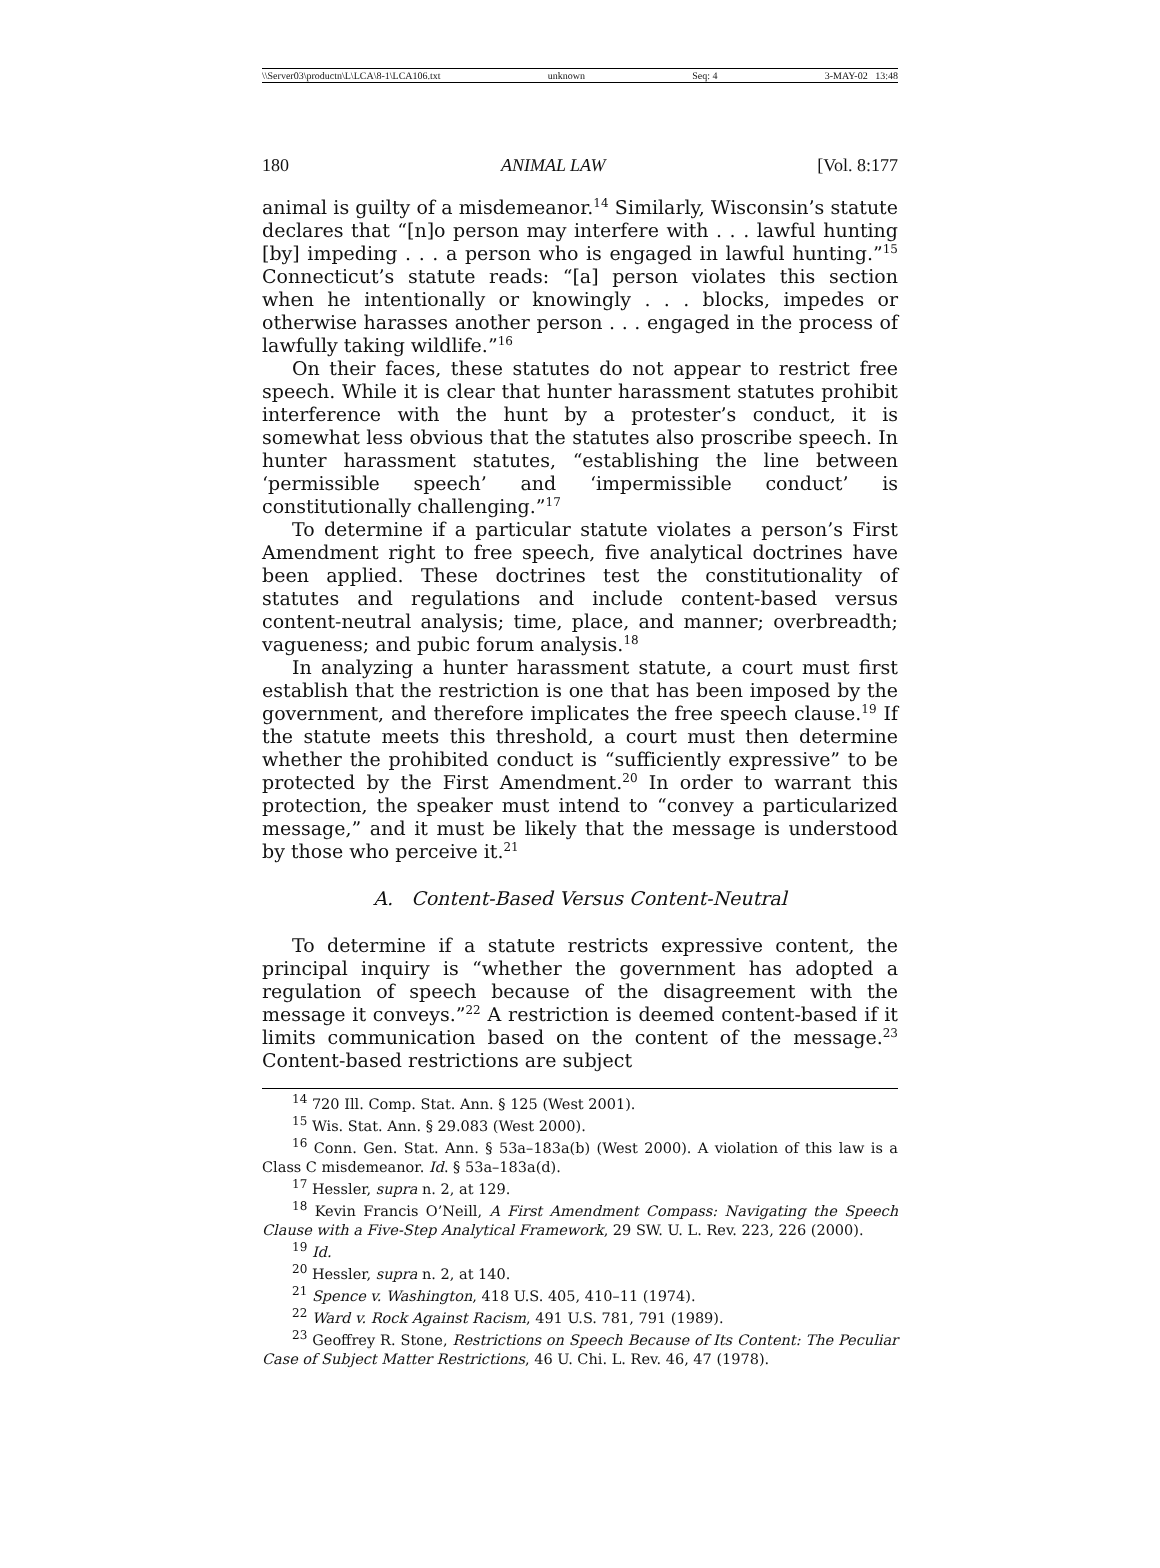\\Server03\productn\L\LCA\8-1\LCA106.txt unknown Seq: 4 3-MAY-02 13:48
180 ANIMAL LAW [Vol. 8:177
animal is guilty of a misdemeanor.<sup>14</sup> Similarly, Wisconsin’s statute declares that “[n]o person may interfere with . . . lawful hunting [by] impeding . . . a person who is engaged in lawful hunting.”<sup>15</sup> Connecticut’s statute reads: “[a] person violates this section when he intentionally or knowingly . . . blocks, impedes or otherwise harasses another person . . . engaged in the process of lawfully taking wildlife.”<sup>16</sup>
On their faces, these statutes do not appear to restrict free speech. While it is clear that hunter harassment statutes prohibit interference with the hunt by a protester’s conduct, it is somewhat less obvious that the statutes also proscribe speech. In hunter harassment statutes, “establishing the line between ‘permissible speech’ and ‘impermissible conduct’ is constitutionally challenging.”<sup>17</sup>
To determine if a particular statute violates a person’s First Amendment right to free speech, five analytical doctrines have been applied. These doctrines test the constitutionality of statutes and regulations and include content-based versus content-neutral analysis; time, place, and manner; overbreadth; vagueness; and pubic forum analysis.<sup>18</sup>
In analyzing a hunter harassment statute, a court must first establish that the restriction is one that has been imposed by the government, and therefore implicates the free speech clause.<sup>19</sup> If the statute meets this threshold, a court must then determine whether the prohibited conduct is “sufficiently expressive” to be protected by the First Amendment.<sup>20</sup> In order to warrant this protection, the speaker must intend to “convey a particularized message,” and it must be likely that the message is understood by those who perceive it.<sup>21</sup>
A. Content-Based Versus Content-Neutral
To determine if a statute restricts expressive content, the principal inquiry is “whether the government has adopted a regulation of speech because of the disagreement with the message it conveys.”<sup>22</sup> A restriction is deemed content-based if it limits communication based on the content of the message.<sup>23</sup> Content-based restrictions are subject
<sup>14</sup> 720 Ill. Comp. Stat. Ann. § 125 (West 2001).
<sup>15</sup> Wis. Stat. Ann. § 29.083 (West 2000).
<sup>16</sup> Conn. Gen. Stat. Ann. § 53a–183a(b) (West 2000). A violation of this law is a Class C misdemeanor. Id. § 53a–183a(d).
<sup>17</sup> Hessler, supra n. 2, at 129.
<sup>18</sup> Kevin Francis O’Neill, A First Amendment Compass: Navigating the Speech Clause with a Five-Step Analytical Framework, 29 SW. U. L. Rev. 223, 226 (2000).
<sup>19</sup> Id.
<sup>20</sup> Hessler, supra n. 2, at 140.
<sup>21</sup> Spence v. Washington, 418 U.S. 405, 410–11 (1974).
<sup>22</sup> Ward v. Rock Against Racism, 491 U.S. 781, 791 (1989).
<sup>23</sup> Geoffrey R. Stone, Restrictions on Speech Because of Its Content: The Peculiar Case of Subject Matter Restrictions, 46 U. Chi. L. Rev. 46, 47 (1978).